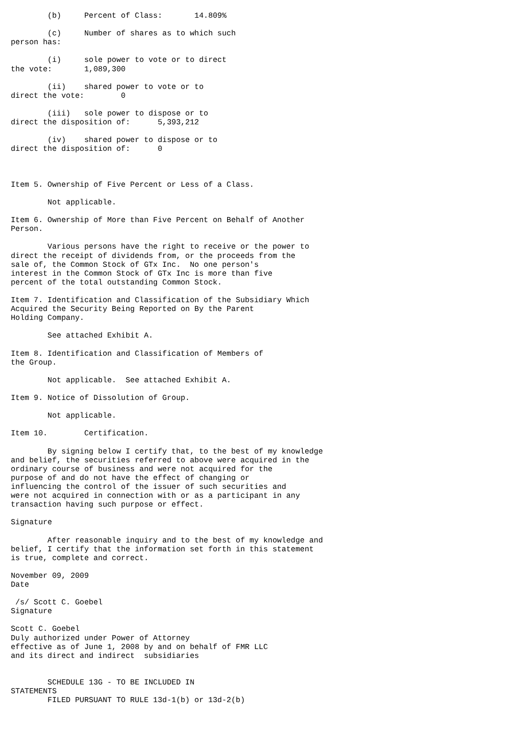(b)     Percent of Class:       14.809%

        (c)     Number of shares as to which such
person has:

        (i)     sole power to vote or to direct
the vote:       1,089,300

        (ii)    shared power to vote or to
direct the vote:        0

        (iii)   sole power to dispose or to
direct the disposition of:      5,393,212

        (iv)    shared power to dispose or to
direct the disposition of:      0



Item 5. Ownership of Five Percent or Less of a Class.

        Not applicable.

Item 6. Ownership of More than Five Percent on Behalf of Another
Person.

        Various persons have the right to receive or the power to
direct the receipt of dividends from, or the proceeds from the
sale of, the Common Stock of GTx Inc.  No one person's
interest in the Common Stock of GTx Inc is more than five
percent of the total outstanding Common Stock.

Item 7. Identification and Classification of the Subsidiary Which
Acquired the Security Being Reported on By the Parent
Holding Company.

        See attached Exhibit A.

Item 8. Identification and Classification of Members of
the Group.

        Not applicable.  See attached Exhibit A.

Item 9. Notice of Dissolution of Group.

        Not applicable.

Item 10.        Certification.

        By signing below I certify that, to the best of my knowledge
and belief, the securities referred to above were acquired in the
ordinary course of business and were not acquired for the
purpose of and do not have the effect of changing or
influencing the control of the issuer of such securities and
were not acquired in connection with or as a participant in any
transaction having such purpose or effect.

Signature

        After reasonable inquiry and to the best of my knowledge and
belief, I certify that the information set forth in this statement
is true, complete and correct.

November 09, 2009
Date

 /s/ Scott C. Goebel
Signature

Scott C. Goebel
Duly authorized under Power of Attorney
effective as of June 1, 2008 by and on behalf of FMR LLC
and its direct and indirect  subsidiaries


        SCHEDULE 13G - TO BE INCLUDED IN
STATEMENTS
        FILED PURSUANT TO RULE 13d-1(b) or 13d-2(b)